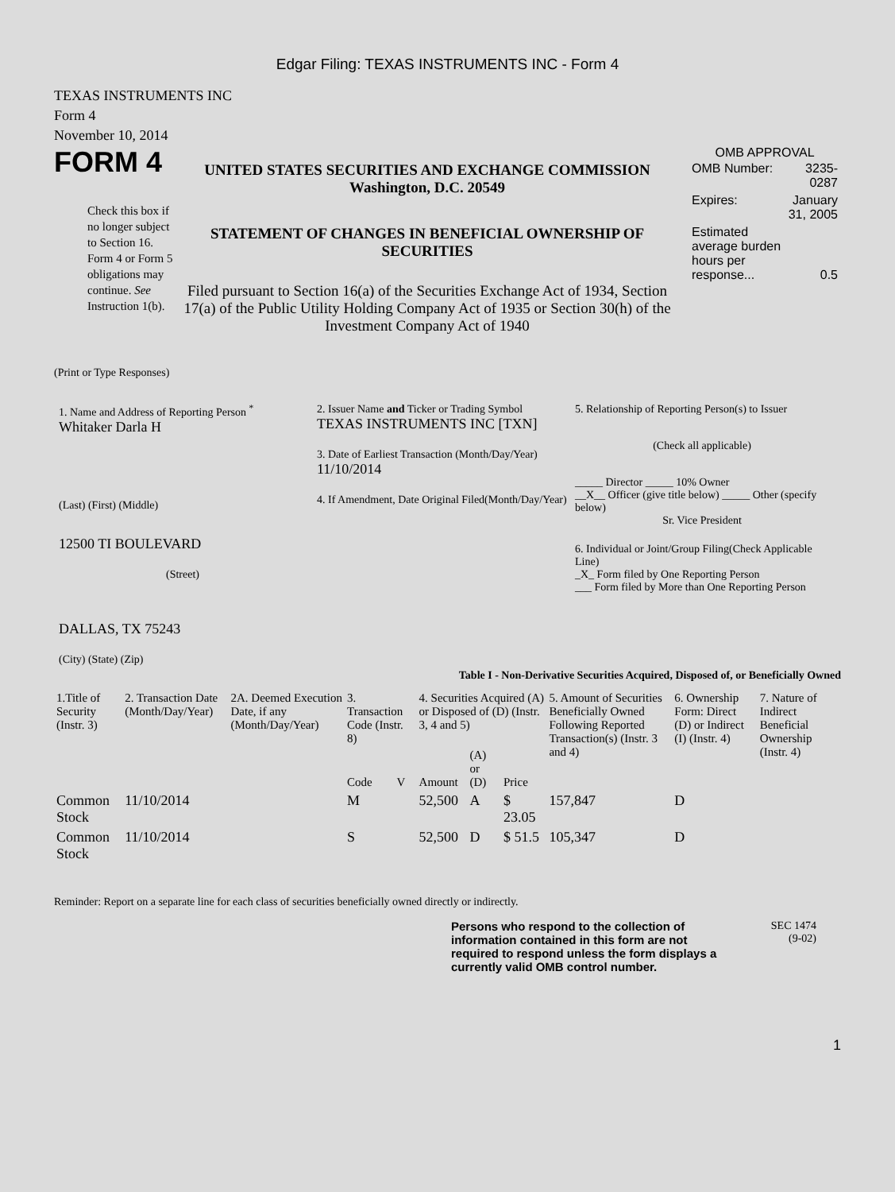Edgar Filing: TEXAS INSTRUMENTS INC - Form 4
TEXAS INSTRUMENTS INC
Form 4
November 10, 2014
FORM 4
Check this box if no longer subject to Section 16. Form 4 or Form 5 obligations may continue. See Instruction 1(b).
UNITED STATES SECURITIES AND EXCHANGE COMMISSION
Washington, D.C. 20549
STATEMENT OF CHANGES IN BENEFICIAL OWNERSHIP OF SECURITIES
Filed pursuant to Section 16(a) of the Securities Exchange Act of 1934, Section 17(a) of the Public Utility Holding Company Act of 1935 or Section 30(h) of the Investment Company Act of 1940
OMB APPROVAL
| OMB Number: | 3235-0287 |
| Expires: | January 31, 2005 |
| Estimated average burden hours per response... | 0.5 |
(Print or Type Responses)
1. Name and Address of Reporting Person <sup>*</sup>
Whitaker Darla H
(Last) (First) (Middle)
12500 TI BOULEVARD
(Street)
DALLAS, TX 75243
(City) (State) (Zip)
2. Issuer Name and Ticker or Trading Symbol
TEXAS INSTRUMENTS INC [TXN]
3. Date of Earliest Transaction (Month/Day/Year)
11/10/2014
4. If Amendment, Date Original Filed(Month/Day/Year)
5. Relationship of Reporting Person(s) to Issuer
(Check all applicable)
_____ Director _____ 10% Owner
__X__ Officer (give title below) _____ Other (specify below)
Sr. Vice President
6. Individual or Joint/Group Filing(Check Applicable Line)
_X_ Form filed by One Reporting Person
___ Form filed by More than One Reporting Person
Table I - Non-Derivative Securities Acquired, Disposed of, or Beneficially Owned
| 1.Title of Security (Instr. 3) | 2. Transaction Date (Month/Day/Year) | 2A. Deemed Execution Date, if any (Month/Day/Year) | 3. Transaction Code (Instr. 8) | | 4. Securities Acquired (A) or Disposed of (D) (Instr. 3, 4 and 5) | | | 5. Amount of Securities Beneficially Owned Following Reported Transaction(s) (Instr. 3 and 4) | 6. Ownership Form: Direct (D) or Indirect (I) (Instr. 4) | 7. Nature of Indirect Beneficial Ownership (Instr. 4) |
| | | | Code | V | Amount | (A) or (D) | Price | | | |
| Common Stock | 11/10/2014 | | M | | 52,500 | A | $ 23.05 | 157,847 | D | |
| Common Stock | 11/10/2014 | | S | | 52,500 | D | $ 51.5 | 105,347 | D | |
Reminder: Report on a separate line for each class of securities beneficially owned directly or indirectly.
Persons who respond to the collection of information contained in this form are not required to respond unless the form displays a currently valid OMB control number.
SEC 1474
(9-02)
1